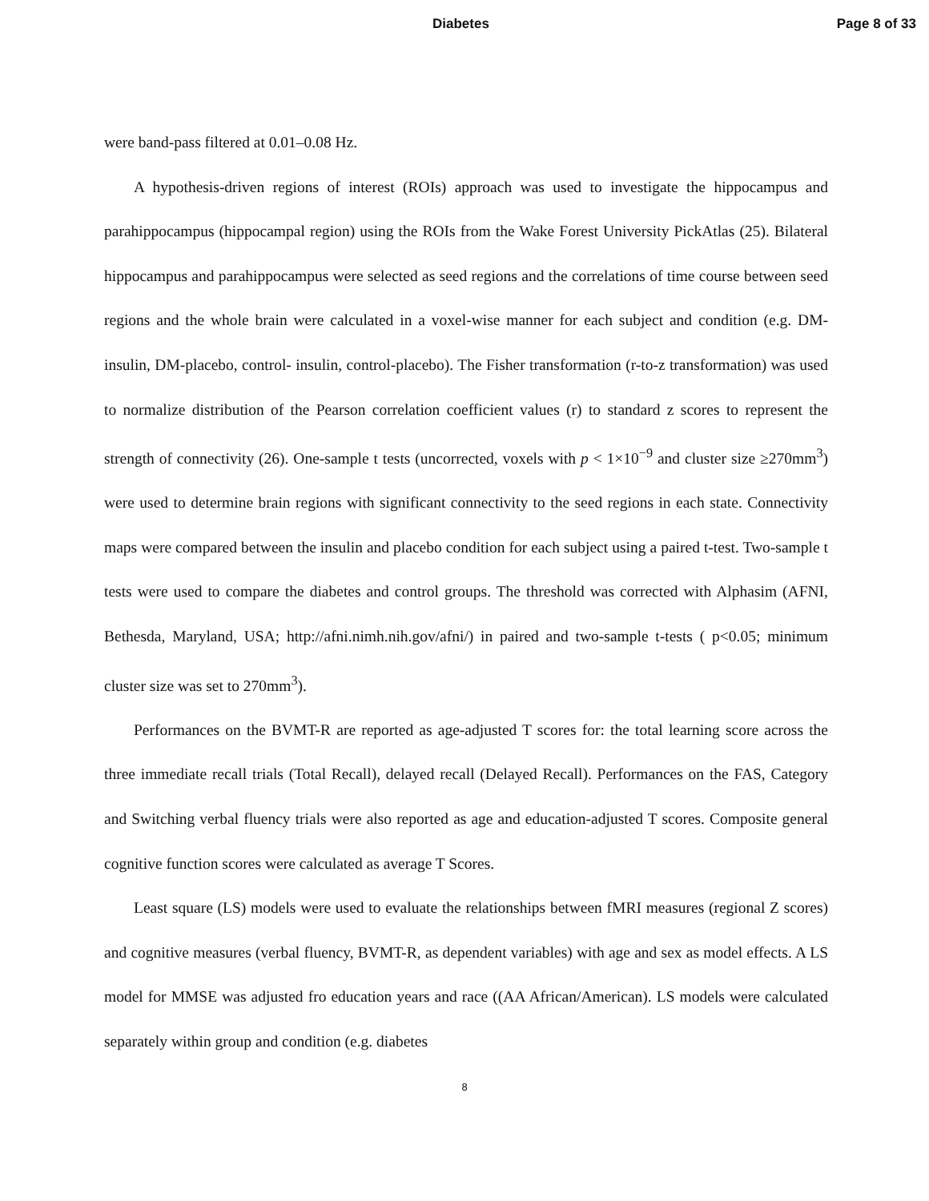Diabetes Page 8 of 33
were band-pass filtered at 0.01–0.08 Hz.
A hypothesis-driven regions of interest (ROIs) approach was used to investigate the hippocampus and parahippocampus (hippocampal region) using the ROIs from the Wake Forest University PickAtlas (25). Bilateral hippocampus and parahippocampus were selected as seed regions and the correlations of time course between seed regions and the whole brain were calculated in a voxel-wise manner for each subject and condition (e.g. DM-insulin, DM-placebo, control- insulin, control-placebo). The Fisher transformation (r-to-z transformation) was used to normalize distribution of the Pearson correlation coefficient values (r) to standard z scores to represent the strength of connectivity (26). One-sample t tests (uncorrected, voxels with p < 1×10<sup>−9</sup> and cluster size ≥270mm<sup>3</sup>) were used to determine brain regions with significant connectivity to the seed regions in each state. Connectivity maps were compared between the insulin and placebo condition for each subject using a paired t-test. Two-sample t tests were used to compare the diabetes and control groups. The threshold was corrected with Alphasim (AFNI, Bethesda, Maryland, USA; http://afni.nimh.nih.gov/afni/) in paired and two-sample t-tests ( p<0.05; minimum cluster size was set to 270mm<sup>3</sup>).
Performances on the BVMT-R are reported as age-adjusted T scores for: the total learning score across the three immediate recall trials (Total Recall), delayed recall (Delayed Recall). Performances on the FAS, Category and Switching verbal fluency trials were also reported as age and education-adjusted T scores. Composite general cognitive function scores were calculated as average T Scores.
Least square (LS) models were used to evaluate the relationships between fMRI measures (regional Z scores) and cognitive measures (verbal fluency, BVMT-R, as dependent variables) with age and sex as model effects. A LS model for MMSE was adjusted fro education years and race ((AA African/American). LS models were calculated separately within group and condition (e.g. diabetes
8